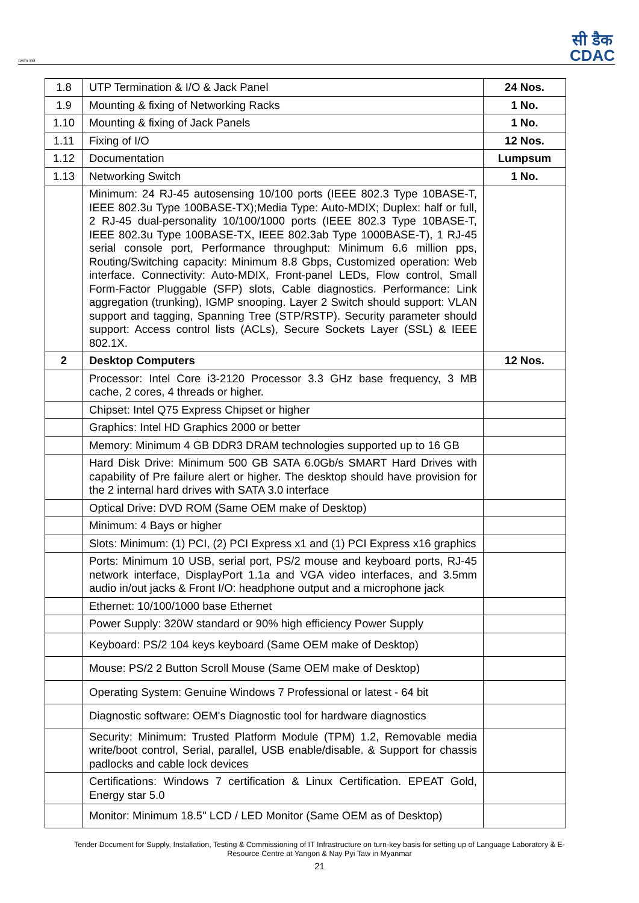सत्यमेव जयते
सी डैक
CDAC
| 1.8 | UTP Termination & I/O & Jack Panel | 24 Nos. |
| 1.9 | Mounting & fixing of Networking Racks | 1 No. |
| 1.10 | Mounting & fixing of Jack Panels | 1 No. |
| 1.11 | Fixing of I/O | 12 Nos. |
| 1.12 | Documentation | Lumpsum |
| 1.13 | Networking Switch | 1 No. |
| | Minimum: 24 RJ-45 autosensing 10/100 ports (IEEE 802.3 Type 10BASE-T, IEEE 802.3u Type 100BASE-TX);Media Type: Auto-MDIX; Duplex: half or full, 2 RJ-45 dual-personality 10/100/1000 ports (IEEE 802.3 Type 10BASE-T, IEEE 802.3u Type 100BASE-TX, IEEE 802.3ab Type 1000BASE-T), 1 RJ-45 serial console port, Performance throughput: Minimum 6.6 million pps, Routing/Switching capacity: Minimum 8.8 Gbps, Customized operation: Web interface. Connectivity: Auto-MDIX, Front-panel LEDs, Flow control, Small Form-Factor Pluggable (SFP) slots, Cable diagnostics. Performance: Link aggregation (trunking), IGMP snooping. Layer 2 Switch should support: VLAN support and tagging, Spanning Tree (STP/RSTP). Security parameter should support: Access control lists (ACLs), Secure Sockets Layer (SSL) & IEEE 802.1X. | |
| 2 | Desktop Computers | 12 Nos. |
| | Processor: Intel Core i3-2120 Processor 3.3 GHz base frequency, 3 MB cache, 2 cores, 4 threads or higher. | |
| | Chipset: Intel Q75 Express Chipset or higher | |
| | Graphics: Intel HD Graphics 2000 or better | |
| | Memory: Minimum 4 GB DDR3 DRAM technologies supported up to 16 GB | |
| | Hard Disk Drive: Minimum 500 GB SATA 6.0Gb/s SMART Hard Drives with capability of Pre failure alert or higher. The desktop should have provision for the 2 internal hard drives with SATA 3.0 interface | |
| | Optical Drive: DVD ROM (Same OEM make of Desktop) | |
| | Minimum: 4 Bays or higher | |
| | Slots: Minimum: (1) PCI, (2) PCI Express x1 and (1) PCI Express x16 graphics | |
| | Ports: Minimum 10 USB, serial port, PS/2 mouse and keyboard ports, RJ-45 network interface, DisplayPort 1.1a and VGA video interfaces, and 3.5mm audio in/out jacks & Front I/O: headphone output and a microphone jack | |
| | Ethernet: 10/100/1000 base Ethernet | |
| | Power Supply: 320W standard or 90% high efficiency Power Supply | |
| | Keyboard: PS/2 104 keys keyboard (Same OEM make of Desktop) | |
| | Mouse: PS/2 2 Button Scroll Mouse (Same OEM make of Desktop) | |
| | Operating System: Genuine Windows 7 Professional or latest - 64 bit | |
| | Diagnostic software: OEM's Diagnostic tool for hardware diagnostics | |
| | Security: Minimum: Trusted Platform Module (TPM) 1.2, Removable media write/boot control, Serial, parallel, USB enable/disable. & Support for chassis padlocks and cable lock devices | |
| | Certifications: Windows 7 certification & Linux Certification. EPEAT Gold, Energy star 5.0 | |
| | Monitor: Minimum 18.5" LCD / LED Monitor (Same OEM as of Desktop) | |
Tender Document for Supply, Installation, Testing & Commissioning of IT Infrastructure on turn-key basis for setting up of Language Laboratory & E-
Resource Centre at Yangon & Nay Pyi Taw in Myanmar
21